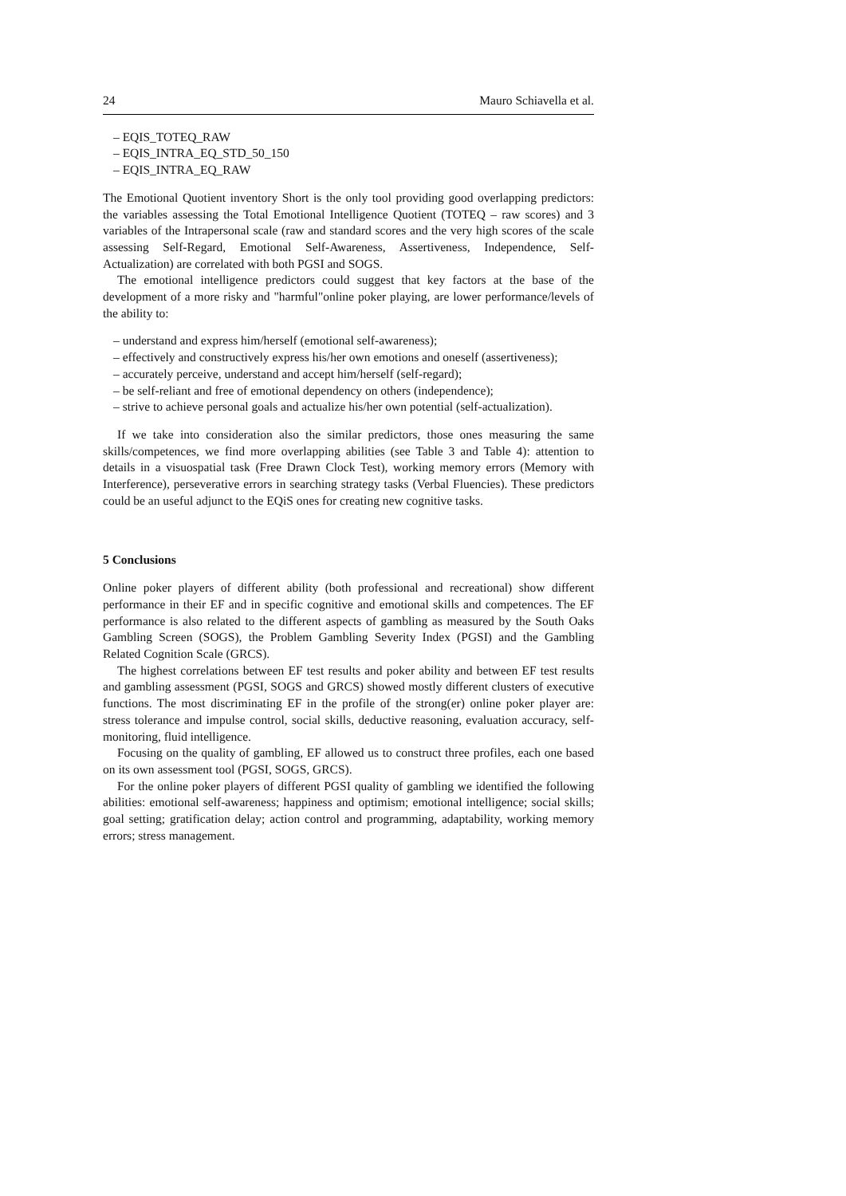24 Mauro Schiavella et al.
– EQIS_TOTEQ_RAW
– EQIS_INTRA_EQ_STD_50_150
– EQIS_INTRA_EQ_RAW
The Emotional Quotient inventory Short is the only tool providing good overlapping predictors: the variables assessing the Total Emotional Intelligence Quotient (TOTEQ – raw scores) and 3 variables of the Intrapersonal scale (raw and standard scores and the very high scores of the scale assessing Self-Regard, Emotional Self-Awareness, Assertiveness, Independence, Self-Actualization) are correlated with both PGSI and SOGS.
The emotional intelligence predictors could suggest that key factors at the base of the development of a more risky and "harmful"online poker playing, are lower performance/levels of the ability to:
– understand and express him/herself (emotional self-awareness);
– effectively and constructively express his/her own emotions and oneself (assertiveness);
– accurately perceive, understand and accept him/herself (self-regard);
– be self-reliant and free of emotional dependency on others (independence);
– strive to achieve personal goals and actualize his/her own potential (self-actualization).
If we take into consideration also the similar predictors, those ones measuring the same skills/competences, we find more overlapping abilities (see Table 3 and Table 4): attention to details in a visuospatial task (Free Drawn Clock Test), working memory errors (Memory with Interference), perseverative errors in searching strategy tasks (Verbal Fluencies). These predictors could be an useful adjunct to the EQiS ones for creating new cognitive tasks.
5 Conclusions
Online poker players of different ability (both professional and recreational) show different performance in their EF and in specific cognitive and emotional skills and competences. The EF performance is also related to the different aspects of gambling as measured by the South Oaks Gambling Screen (SOGS), the Problem Gambling Severity Index (PGSI) and the Gambling Related Cognition Scale (GRCS).
The highest correlations between EF test results and poker ability and between EF test results and gambling assessment (PGSI, SOGS and GRCS) showed mostly different clusters of executive functions. The most discriminating EF in the profile of the strong(er) online poker player are: stress tolerance and impulse control, social skills, deductive reasoning, evaluation accuracy, self-monitoring, fluid intelligence.
Focusing on the quality of gambling, EF allowed us to construct three profiles, each one based on its own assessment tool (PGSI, SOGS, GRCS).
For the online poker players of different PGSI quality of gambling we identified the following abilities: emotional self-awareness; happiness and optimism; emotional intelligence; social skills; goal setting; gratification delay; action control and programming, adaptability, working memory errors; stress management.